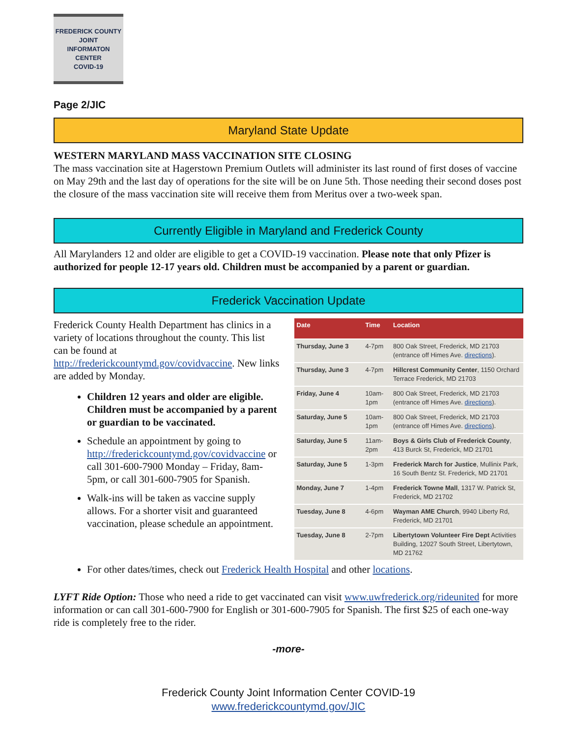FREDERICK COUNTY
JOINT
INFORMATON
CENTER
COVID-19
Page 2/JIC
Maryland State Update
WESTERN MARYLAND MASS VACCINATION SITE CLOSING
The mass vaccination site at Hagerstown Premium Outlets will administer its last round of first doses of vaccine on May 29th and the last day of operations for the site will be on June 5th. Those needing their second doses post the closure of the mass vaccination site will receive them from Meritus over a two-week span.
Currently Eligible in Maryland and Frederick County
All Marylanders 12 and older are eligible to get a COVID-19 vaccination. Please note that only Pfizer is authorized for people 12-17 years old. Children must be accompanied by a parent or guardian.
Frederick Vaccination Update
Frederick County Health Department has clinics in a variety of locations throughout the county. This list can be found at http://frederickcountymd.gov/covidvaccine. New links are added by Monday.
Children 12 years and older are eligible. Children must be accompanied by a parent or guardian to be vaccinated.
Schedule an appointment by going to http://frederickcountymd.gov/covidvaccine or call 301-600-7900 Monday – Friday, 8am-5pm, or call 301-600-7905 for Spanish.
Walk-ins will be taken as vaccine supply allows. For a shorter visit and guaranteed vaccination, please schedule an appointment.
| Date | Time | Location |
| --- | --- | --- |
| Thursday, June 3 | 4-7pm | 800 Oak Street, Frederick, MD 21703 (entrance off Himes Ave. directions ). |
| Thursday, June 3 | 4-7pm | Hillcrest Community Center , 1150 Orchard Terrace Frederick, MD 21703 |
| Friday, June 4 | 10am-1pm | 800 Oak Street, Frederick, MD 21703 (entrance off Himes Ave. directions ). |
| Saturday, June 5 | 10am-1pm | 800 Oak Street, Frederick, MD 21703 (entrance off Himes Ave. directions ). |
| Saturday, June 5 | 11am-2pm | Boys & Girls Club of Frederick County , 413 Burck St, Frederick, MD 21701 |
| Saturday, June 5 | 1-3pm | Frederick March for Justice , Mullinix Park, 16 South Bentz St. Frederick, MD 21701 |
| Monday, June 7 | 1-4pm | Frederick Towne Mall , 1317 W. Patrick St, Frederick, MD 21702 |
| Tuesday, June 8 | 4-6pm | Wayman AME Church , 9940 Liberty Rd, Frederick, MD 21701 |
| Tuesday, June 8 | 2-7pm | Libertytown Volunteer Fire Dept Activities Building, 12027 South Street, Libertytown, MD 21762 |
For other dates/times, check out Frederick Health Hospital and other locations.
LYFT Ride Option: Those who need a ride to get vaccinated can visit www.uwfrederick.org/rideunited for more information or can call 301-600-7900 for English or 301-600-7905 for Spanish. The first $25 of each one-way ride is completely free to the rider.
-more-
Frederick County Joint Information Center COVID-19
www.frederickcountymd.gov/JIC